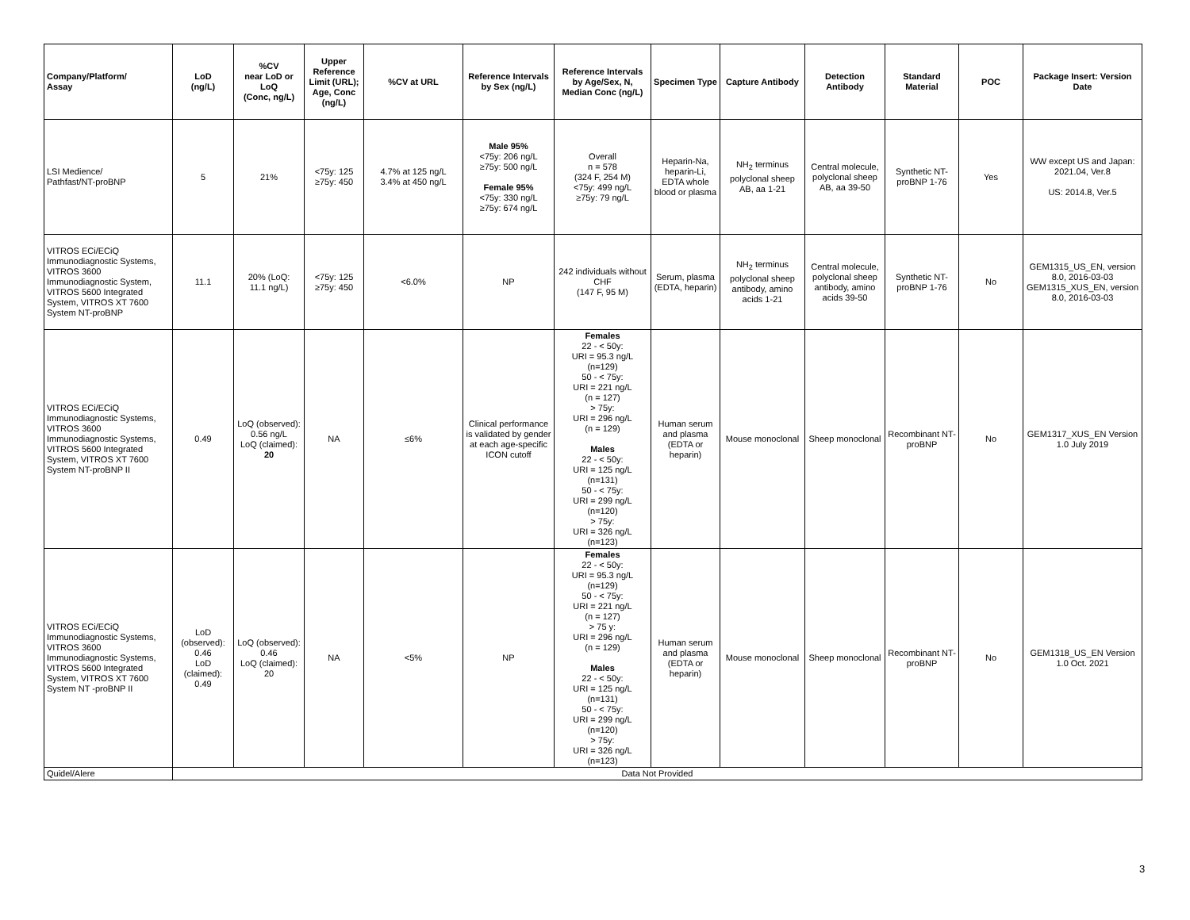| Company/Platform/ Assay | LoD (ng/L) | %CV near LoD or LoQ (Conc, ng/L) | Upper Reference Limit (URL); Age, Conc (ng/L) | %CV at URL | Reference Intervals by Sex (ng/L) | Reference Intervals by Age/Sex, N, Median Conc (ng/L) | Specimen Type | Capture Antibody | Detection Antibody | Standard Material | POC | Package Insert: Version Date |
| --- | --- | --- | --- | --- | --- | --- | --- | --- | --- | --- | --- | --- |
| LSI Medience/ Pathfast/NT-proBNP | 5 | 21% | <75y: 125 ≥75y: 450 | 4.7% at 125 ng/L 3.4% at 450 ng/L | Male 95% <75y: 206 ng/L ≥75y: 500 ng/L Female 95% <75y: 330 ng/L ≥75y: 674 ng/L | Overall n = 578 (324 F, 254 M) <75y: 499 ng/L ≥75y: 79 ng/L | Heparin-Na, heparin-Li, EDTA whole blood or plasma | NH<sub>2</sub> terminus polyclonal sheep AB, aa 1-21 | Central molecule, polyclonal sheep AB, aa 39-50 | Synthetic NT-proBNP 1-76 | Yes | WW except US and Japan: 2021.04, Ver.8 US: 2014.8, Ver.5 |
| VITROS ECi/ECiQ Immunodiagnostic Systems, VITROS 3600 Immunodiagnostic System, VITROS 5600 Integrated System, VITROS XT 7600 System NT-proBNP | 11.1 | 20% (LoQ: 11.1 ng/L) | <75y: 125 ≥75y: 450 | <6.0% | NP | 242 individuals without CHF (147 F, 95 M) | Serum, plasma (EDTA, heparin) | NH<sub>2</sub> terminus polyclonal sheep antibody, amino acids 1-21 | Central molecule, polyclonal sheep antibody, amino acids 39-50 | Synthetic NT-proBNP 1-76 | No | GEM1315_US_EN, version 8.0, 2016-03-03 GEM1315_XUS_EN, version 8.0, 2016-03-03 |
| VITROS ECi/ECiQ Immunodiagnostic Systems, VITROS 3600 Immunodiagnostic Systems, VITROS 5600 Integrated System, VITROS XT 7600 System NT-proBNP II | 0.49 | LoQ (observed): 0.56 ng/L LoQ (claimed): 20 | NA | ≤6% | Clinical performance is validated by gender at each age-specific ICON cutoff | Females 22 - < 50y: URI = 95.3 ng/L (n=129) 50 - < 75y: URI = 221 ng/L (n = 127) > 75y: URI = 296 ng/L (n = 129) Males 22 - < 50y: URI = 125 ng/L (n=131) 50 - < 75y: URI = 299 ng/L (n=120) > 75y: URI = 326 ng/L (n=123) | Human serum and plasma (EDTA or heparin) | Mouse monoclonal | Sheep monoclonal | Recombinant NT-proBNP | No | GEM1317_XUS_EN Version 1.0 July 2019 |
| VITROS ECi/ECiQ Immunodiagnostic Systems, VITROS 3600 Immunodiagnostic Systems, VITROS 5600 Integrated System, VITROS XT 7600 System NT -proBNP II | LoD (observed): 0.46 LoD (claimed): 0.49 | LoQ (observed): 0.46 LoQ (claimed): 20 | NA | <5% | NP | Females 22 - < 50y: URI = 95.3 ng/L (n=129) 50 - < 75y: URI = 221 ng/L (n = 127) > 75 y: URI = 296 ng/L (n = 129) Males 22 - < 50y: URI = 125 ng/L (n=131) 50 - < 75y: URI = 299 ng/L (n=120) > 75y: URI = 326 ng/L (n=123) | Human serum and plasma (EDTA or heparin) | Mouse monoclonal | Sheep monoclonal | Recombinant NT-proBNP | No | GEM1318_US_EN Version 1.0 Oct. 2021 |
| Quidel/Alere | Data Not Provided | | | | | | | | | | | |
3